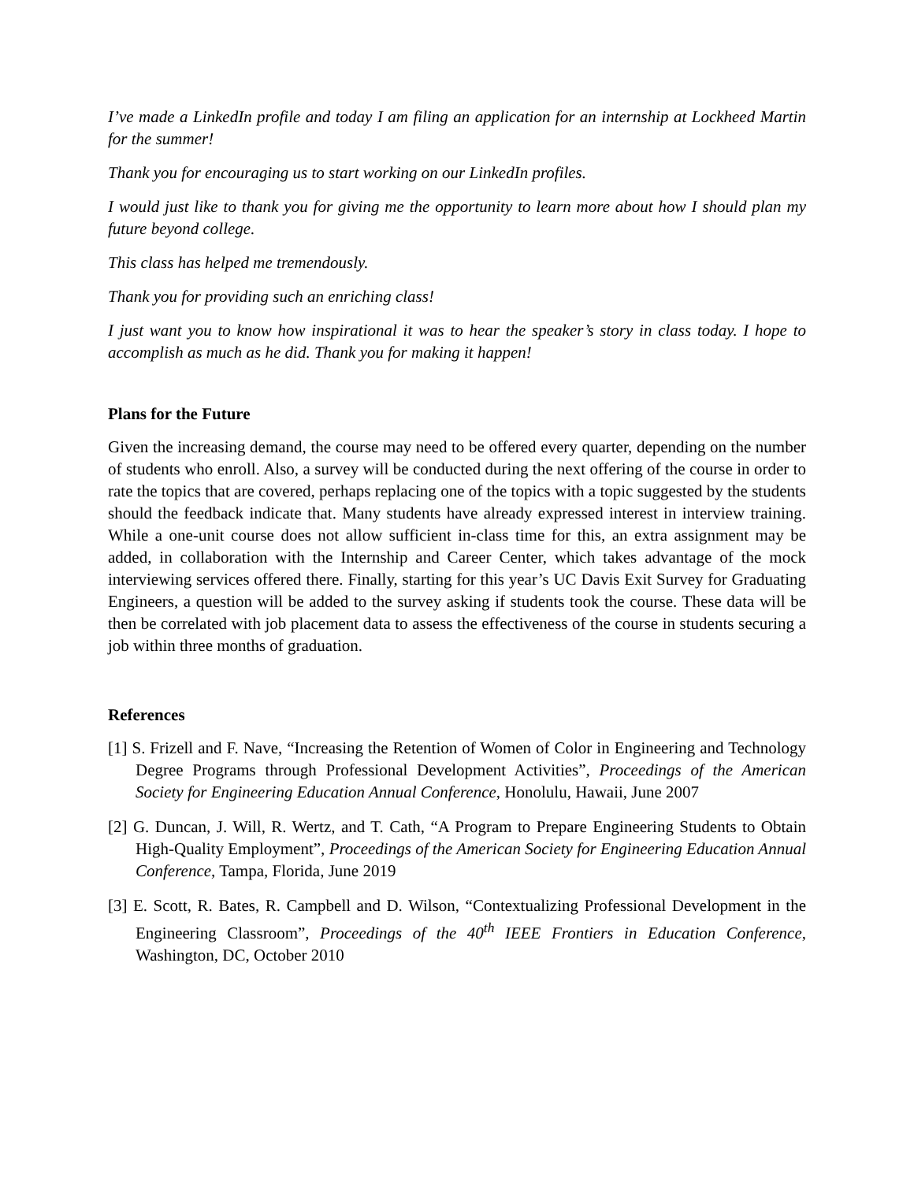I’ve made a LinkedIn profile and today I am filing an application for an internship at Lockheed Martin for the summer!
Thank you for encouraging us to start working on our LinkedIn profiles.
I would just like to thank you for giving me the opportunity to learn more about how I should plan my future beyond college.
This class has helped me tremendously.
Thank you for providing such an enriching class!
I just want you to know how inspirational it was to hear the speaker’s story in class today. I hope to accomplish as much as he did. Thank you for making it happen!
Plans for the Future
Given the increasing demand, the course may need to be offered every quarter, depending on the number of students who enroll. Also, a survey will be conducted during the next offering of the course in order to rate the topics that are covered, perhaps replacing one of the topics with a topic suggested by the students should the feedback indicate that. Many students have already expressed interest in interview training. While a one-unit course does not allow sufficient in-class time for this, an extra assignment may be added, in collaboration with the Internship and Career Center, which takes advantage of the mock interviewing services offered there. Finally, starting for this year’s UC Davis Exit Survey for Graduating Engineers, a question will be added to the survey asking if students took the course. These data will be then be correlated with job placement data to assess the effectiveness of the course in students securing a job within three months of graduation.
References
[1] S. Frizell and F. Nave, “Increasing the Retention of Women of Color in Engineering and Technology Degree Programs through Professional Development Activities”, Proceedings of the American Society for Engineering Education Annual Conference, Honolulu, Hawaii, June 2007
[2] G. Duncan, J. Will, R. Wertz, and T. Cath, “A Program to Prepare Engineering Students to Obtain High-Quality Employment”, Proceedings of the American Society for Engineering Education Annual Conference, Tampa, Florida, June 2019
[3] E. Scott, R. Bates, R. Campbell and D. Wilson, “Contextualizing Professional Development in the Engineering Classroom”, Proceedings of the 40<sup>th</sup> IEEE Frontiers in Education Conference, Washington, DC, October 2010